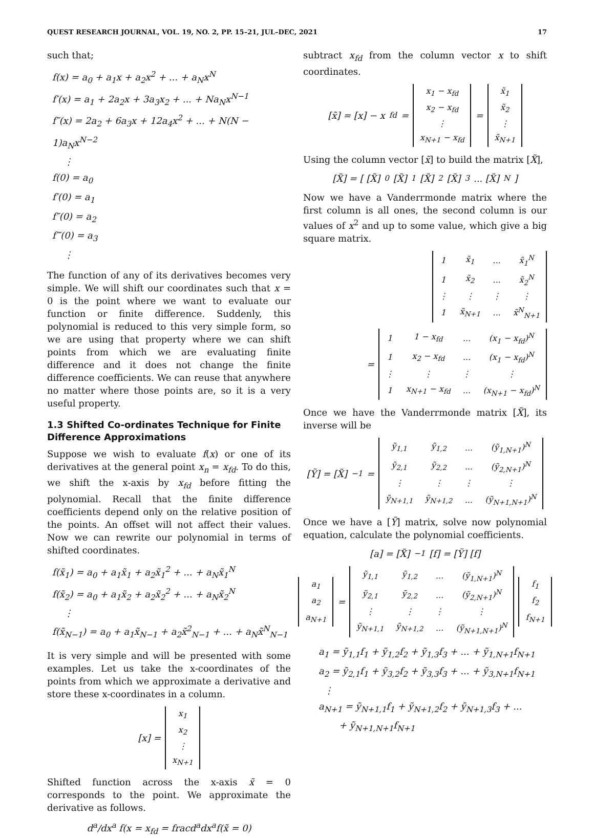QUEST RESEARCH JOURNAL, VOL. 19, NO. 2, PP. 15–21, JUL–DEC, 2021 17
such that;
f(x) = a<sub>0</sub> + a<sub>1</sub>x + a<sub>2</sub>x<sup>2</sup> + ... + a<sub>N</sub>x<sup>N</sup>
f′(x) = a<sub>1</sub> + 2a<sub>2</sub>x + 3a<sub>3</sub>x<sub>2</sub> + ... + Na<sub>N</sub>x<sup>N−1</sup>
f″(x) = 2a<sub>2</sub> + 6a<sub>3</sub>x + 12a<sub>4</sub>x<sup>2</sup> + ... + N(N − 1)a<sub>N</sub>x<sup>N−2</sup>
⋮
f(0) = a<sub>0</sub>
f′(0) = a<sub>1</sub>
f″(0) = a<sub>2</sub>
f‴(0) = a<sub>3</sub>
⋮
The function of any of its derivatives becomes very simple. We will shift our coordinates such that x = 0 is the point where we want to evaluate our function or finite difference. Suddenly, this polynomial is reduced to this very simple form, so we are using that property where we can shift points from which we are evaluating finite difference and it does not change the finite difference coefficients. We can reuse that anywhere no matter where those points are, so it is a very useful property.
1.3 Shifted Co-ordinates Technique for Finite Difference Approximations
Suppose we wish to evaluate f(x) or one of its derivatives at the general point x<sub>n</sub> = x<sub>fd</sub>. To do this, we shift the x-axis by x<sub>fd</sub> before fitting the polynomial. Recall that the finite difference coefficients depend only on the relative position of the points. An offset will not affect their values. Now we can rewrite our polynomial in terms of shifted coordinates.
f(x̃<sub>1</sub>) = a<sub>0</sub> + a<sub>1</sub>x̃<sub>1</sub> + a<sub>2</sub>x̃<sub>1</sub><sup>2</sup> + ... + a<sub>N</sub>x̃<sub>1</sub><sup>N</sup>
f(x̃<sub>2</sub>) = a<sub>0</sub> + a<sub>1</sub>x̃<sub>2</sub> + a<sub>2</sub>x̃<sub>2</sub><sup>2</sup> + ... + a<sub>N</sub>x̃<sub>2</sub><sup>N</sup>
⋮
f(x̃<sub>N−1</sub>) = a<sub>0</sub> + a<sub>1</sub>x̃<sub>N−1</sub> + a<sub>2</sub>x̃<sup>2</sup><sub>N−1</sub> + ... + a<sub>N</sub>x̃<sup>N</sup><sub>N−1</sub>
It is very simple and will be presented with some examples. Let us take the x-coordinates of the points from which we approximate a derivative and store these x-coordinates in a column.
[x] =
| x<sub>1</sub> |
| x<sub>2</sub> |
| ⋮ |
| x<sub>N+1</sub> |
Shifted function across the x-axis x̃ = 0 corresponds to the point. We approximate the derivative as follows.
d<sup>a</sup>/dx<sup>a</sup> f(x = x<sub>fd</sub> = fracd<sup>a</sup>dx<sup>a</sup>f(x̃ = 0)
subtract x<sub>fd</sub> from the column vector x to shift coordinates.
[x̃] = [x] − x<sub>fd</sub> =
| x<sub>1</sub> − x<sub>fd</sub> |
| x<sub>2</sub> − x<sub>fd</sub> |
| ⋮ |
| x<sub>N+1</sub> − x<sub>fd</sub> |
=
| x̃<sub>1</sub> |
| x̃<sub>2</sub> |
| ⋮ |
| x̃<sub>N+1</sub> |
Using the column vector [x̃] to build the matrix [X̃],
[X̃] = [ [X̃]<sup>0</sup> [X̃]<sup>1</sup> [X̃]<sup>2</sup> [X̃]<sup>3</sup> ... [X̃]<sup>N</sup> ]
Now we have a Vanderrmonde matrix where the first column is all ones, the second column is our values of x<sup>2</sup> and up to some value, which give a big square matrix.
| 1 | x̃<sub>1</sub> | ... | x̃<sub>1</sub><sup>N</sup> |
| 1 | x̃<sub>2</sub> | ... | x̃<sub>2</sub><sup>N</sup> |
| ⋮ | ⋮ | ⋮ | ⋮ |
| 1 | x̃<sub>N+1</sub> | ... | x̃<sup>N</sup><sub>N+1</sub> |
=
| 1 | 1 − x<sub>fd</sub> | ... | (x<sub>1</sub> − x<sub>fd</sub>)<sup>N</sup> |
| 1 | x<sub>2</sub> − x<sub>fd</sub> | ... | (x<sub>1</sub> − x<sub>fd</sub>)<sup>N</sup> |
| ⋮ | ⋮ | ⋮ | ⋮ |
| 1 | x<sub>N+1</sub> − x<sub>fd</sub> | ... | (x<sub>N+1</sub> − x<sub>fd</sub>)<sup>N</sup> |
Once we have the Vanderrmonde matrix [X̃], its inverse will be
[Ỹ] = [X̃]<sup>−1</sup> =
| ỹ<sub>1,1</sub> | ỹ<sub>1,2</sub> | ... | (ỹ<sub>1,N+1</sub>)<sup>N</sup> |
| ỹ<sub>2,1</sub> | ỹ<sub>2,2</sub> | ... | (ỹ<sub>2,N+1</sub>)<sup>N</sup> |
| ⋮ | ⋮ | ⋮ | ⋮ |
| ỹ<sub>N+1,1</sub> | ỹ<sub>N+1,2</sub> | ... | (ỹ<sub>N+1,N+1</sub>)<sup>N</sup> |
Once we have a [Ỹ] matrix, solve now polynomial equation, calculate the polynomial coefficients.
[a] = [X̃]<sup>−1</sup> [f] = [Ỹ] [f]
| a<sub>1</sub> |
| a<sub>2</sub> |
| a<sub>N+1</sub> |
=
| ỹ<sub>1,1</sub> | ỹ<sub>1,2</sub> | ... | (ỹ<sub>1,N+1</sub>)<sup>N</sup> |
| ỹ<sub>2,1</sub> | ỹ<sub>2,2</sub> | ... | (ỹ<sub>2,N+1</sub>)<sup>N</sup> |
| ⋮ | ⋮ | ⋮ | ⋮ |
| ỹ<sub>N+1,1</sub> | ỹ<sub>N+1,2</sub> | ... | (ỹ<sub>N+1,N+1</sub>)<sup>N</sup> |
| f<sub>1</sub> |
| f<sub>2</sub> |
| f<sub>N+1</sub> |
a<sub>1</sub> = ỹ<sub>1,1</sub>f<sub>1</sub> + ỹ<sub>1,2</sub>f<sub>2</sub> + ỹ<sub>1,3</sub>f<sub>3</sub> + ... + ỹ<sub>1,N+1</sub>f<sub>N+1</sub>
a<sub>2</sub> = ỹ<sub>2,1</sub>f<sub>1</sub> + ỹ<sub>3,2</sub>f<sub>2</sub> + ỹ<sub>3,3</sub>f<sub>3</sub> + ... + ỹ<sub>3,N+1</sub>f<sub>N+1</sub>
⋮
a<sub>N+1</sub> = ỹ<sub>N+1,1</sub>f<sub>1</sub> + ỹ<sub>N+1,2</sub>f<sub>2</sub> + ỹ<sub>N+1,3</sub>f<sub>3</sub> + ...
+ ỹ<sub>N+1,N+1</sub>f<sub>N+1</sub>